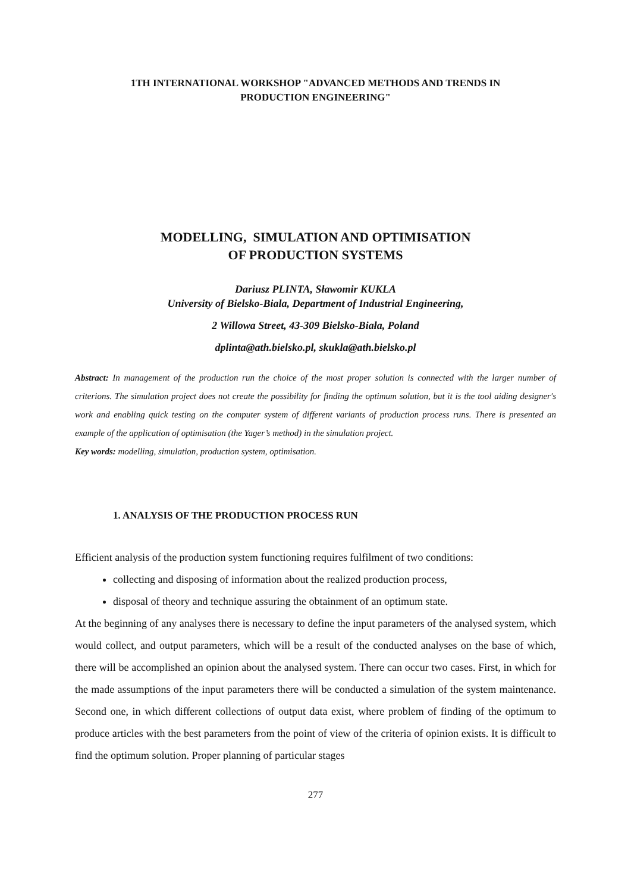1TH INTERNATIONAL WORKSHOP "ADVANCED METHODS AND TRENDS IN
PRODUCTION ENGINEERING"
MODELLING, SIMULATION AND OPTIMISATION
OF PRODUCTION SYSTEMS
Dariusz PLINTA, Sławomir KUKLA
University of Bielsko-Biala, Department of Industrial Engineering,
2 Willowa Street, 43-309 Bielsko-Biała, Poland
dplinta@ath.bielsko.pl, skukla@ath.bielsko.pl
Abstract: In management of the production run the choice of the most proper solution is connected with the larger number of criterions. The simulation project does not create the possibility for finding the optimum solution, but it is the tool aiding designer's work and enabling quick testing on the computer system of different variants of production process runs. There is presented an example of the application of optimisation (the Yager’s method) in the simulation project.
Key words: modelling, simulation, production system, optimisation.
1. ANALYSIS OF THE PRODUCTION PROCESS RUN
Efficient analysis of the production system functioning requires fulfilment of two conditions:
collecting and disposing of information about the realized production process,
disposal of theory and technique assuring the obtainment of an optimum state.
At the beginning of any analyses there is necessary to define the input parameters of the analysed system, which would collect, and output parameters, which will be a result of the conducted analyses on the base of which, there will be accomplished an opinion about the analysed system. There can occur two cases. First, in which for the made assumptions of the input parameters there will be conducted a simulation of the system maintenance. Second one, in which different collections of output data exist, where problem of finding of the optimum to produce articles with the best parameters from the point of view of the criteria of opinion exists. It is difficult to find the optimum solution. Proper planning of particular stages
277